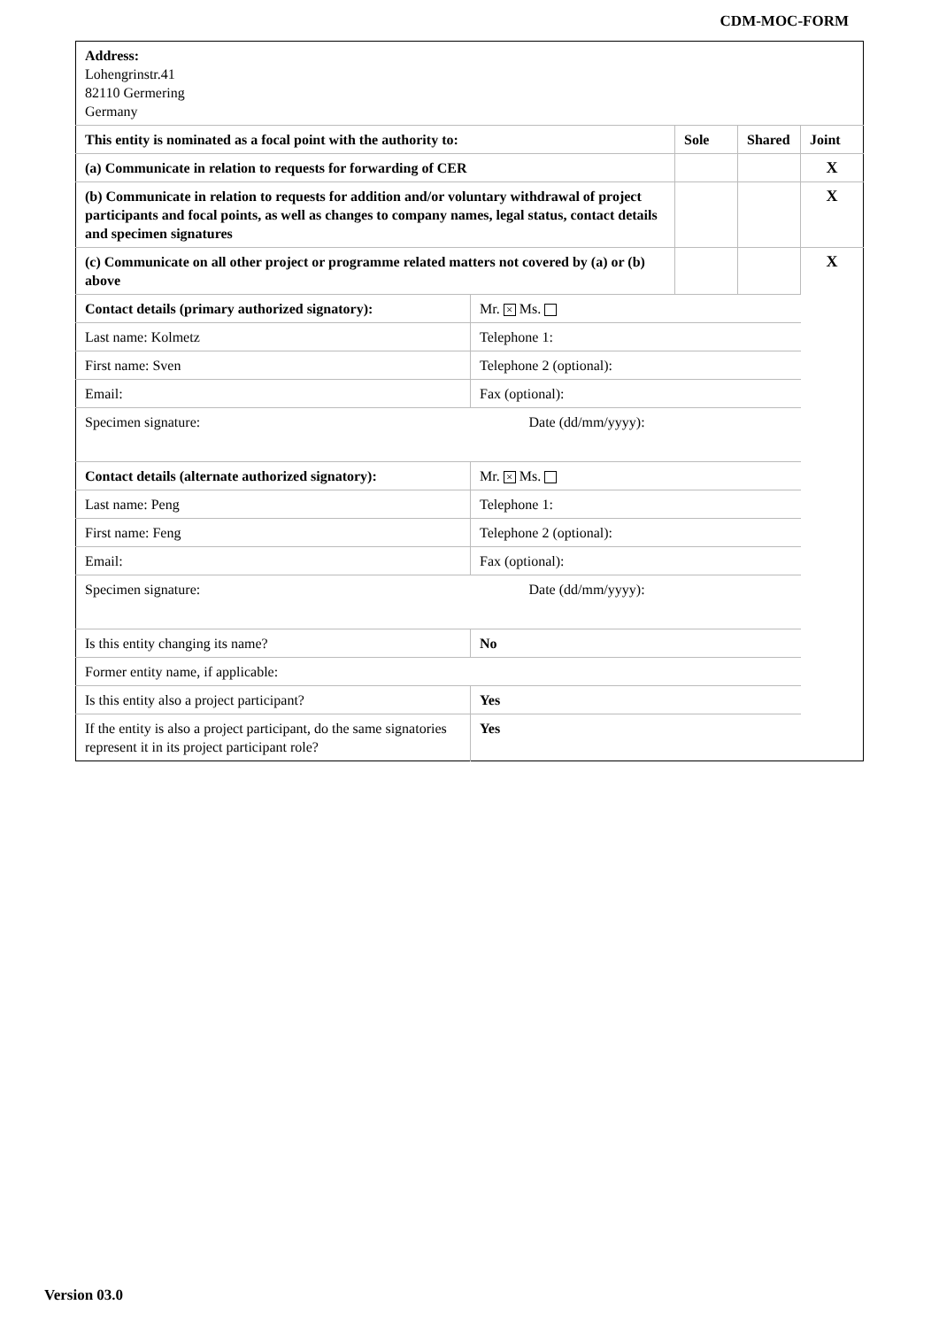CDM-MOC-FORM
| Address: Lohengrinstr.41 82110 Germering Germany | | | | |
| This entity is nominated as a focal point with the authority to: | | Sole | Shared | Joint |
| (a) Communicate in relation to requests for forwarding of CER | | | | X |
| (b) Communicate in relation to requests for addition and/or voluntary withdrawal of project participants and focal points, as well as changes to company names, legal status, contact details and specimen signatures | | | | X |
| (c) Communicate on all other project or programme related matters not covered by (a) or (b) above | | | | X |
| Contact details (primary authorized signatory): | Mr. × Ms. | | | |
| Last name: Kolmetz | Telephone 1: | | | |
| First name: Sven | Telephone 2 (optional): | | | |
| Email: | Fax (optional): | | | |
| Specimen signature: | Date (dd/mm/yyyy): | | | |
| Contact details (alternate authorized signatory): | Mr. × Ms. | | | |
| Last name: Peng | Telephone 1: | | | |
| First name: Feng | Telephone 2 (optional): | | | |
| Email: | Fax (optional): | | | |
| Specimen signature: | Date (dd/mm/yyyy): | | | |
| Is this entity changing its name? | No | | | |
| Former entity name, if applicable: | | | | |
| Is this entity also a project participant? | Yes | | | |
| If the entity is also a project participant, do the same signatories represent it in its project participant role? | Yes | | | |
Version 03.0